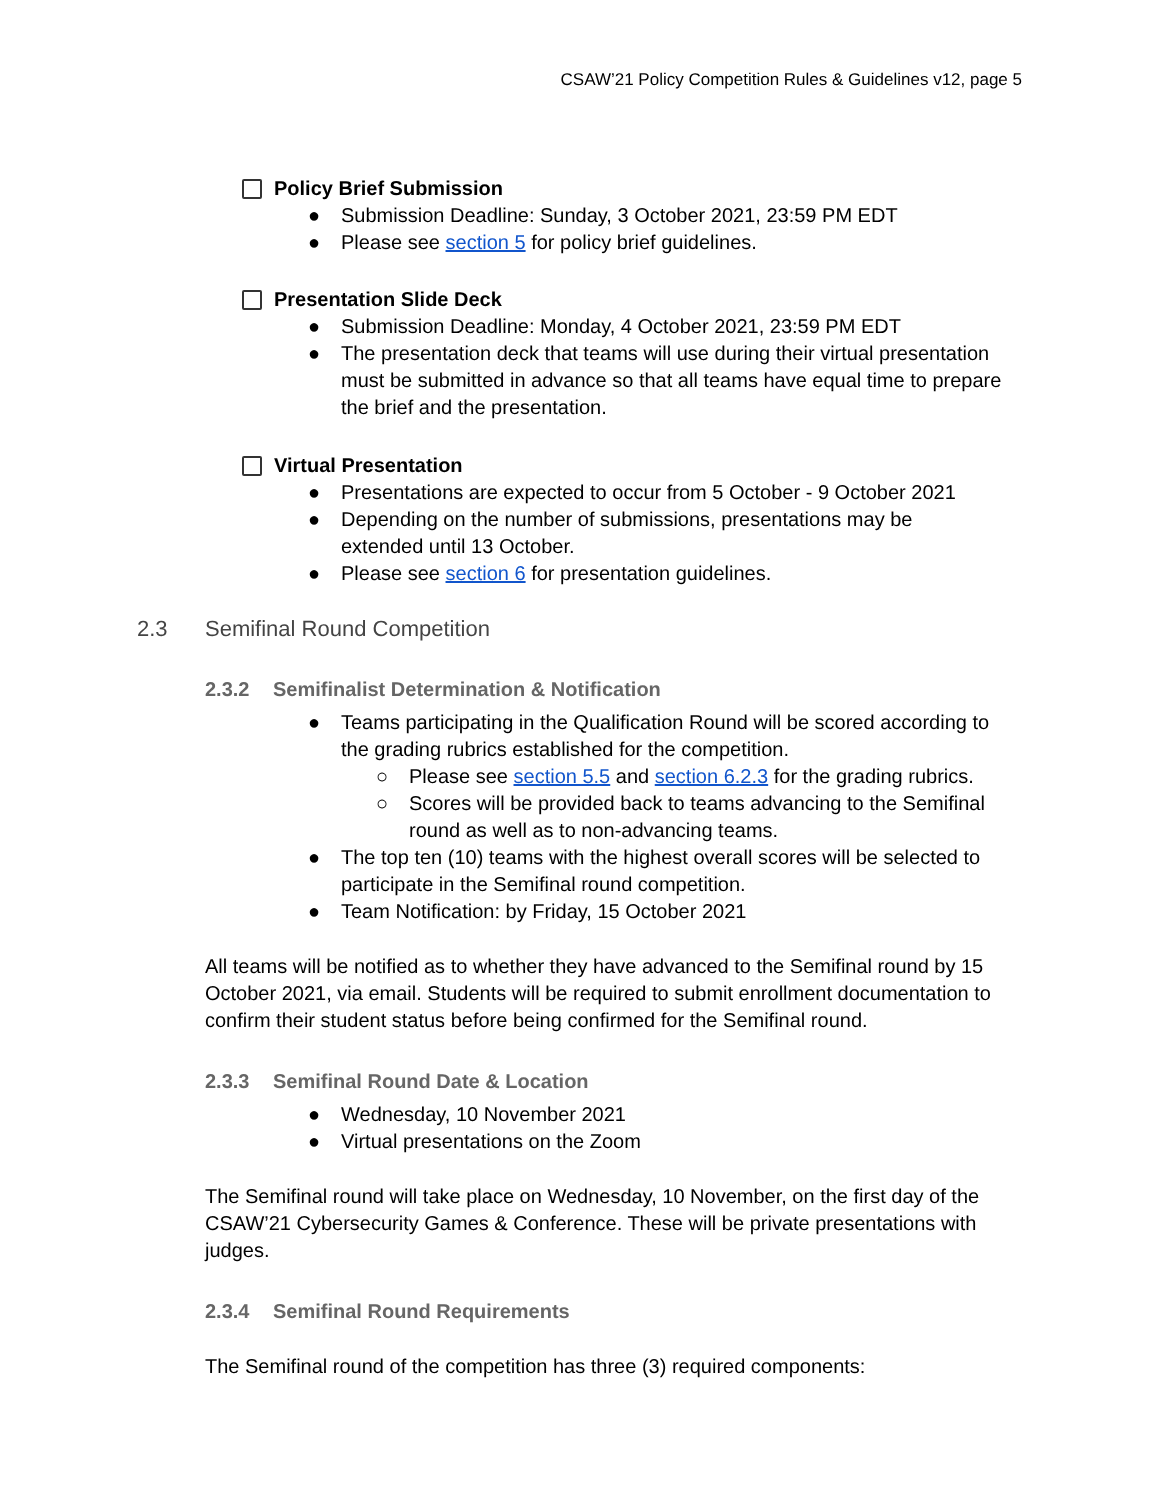CSAW’21 Policy Competition Rules & Guidelines v12, page 5
Policy Brief Submission
● Submission Deadline: Sunday, 3 October 2021, 23:59 PM EDT
● Please see section 5 for policy brief guidelines.
Presentation Slide Deck
● Submission Deadline: Monday, 4 October 2021, 23:59 PM EDT
● The presentation deck that teams will use during their virtual presentation must be submitted in advance so that all teams have equal time to prepare the brief and the presentation.
Virtual Presentation
● Presentations are expected to occur from 5 October - 9 October 2021
● Depending on the number of submissions, presentations may be extended until 13 October.
● Please see section 6 for presentation guidelines.
2.3 Semifinal Round Competition
2.3.2 Semifinalist Determination & Notification
● Teams participating in the Qualification Round will be scored according to the grading rubrics established for the competition.
○ Please see section 5.5 and section 6.2.3 for the grading rubrics.
○ Scores will be provided back to teams advancing to the Semifinal round as well as to non-advancing teams.
● The top ten (10) teams with the highest overall scores will be selected to participate in the Semifinal round competition.
● Team Notification: by Friday, 15 October 2021
All teams will be notified as to whether they have advanced to the Semifinal round by 15 October 2021, via email. Students will be required to submit enrollment documentation to confirm their student status before being confirmed for the Semifinal round.
2.3.3 Semifinal Round Date & Location
● Wednesday, 10 November 2021
● Virtual presentations on the Zoom
The Semifinal round will take place on Wednesday, 10 November, on the first day of the CSAW’21 Cybersecurity Games & Conference. These will be private presentations with judges.
2.3.4 Semifinal Round Requirements
The Semifinal round of the competition has three (3) required components: